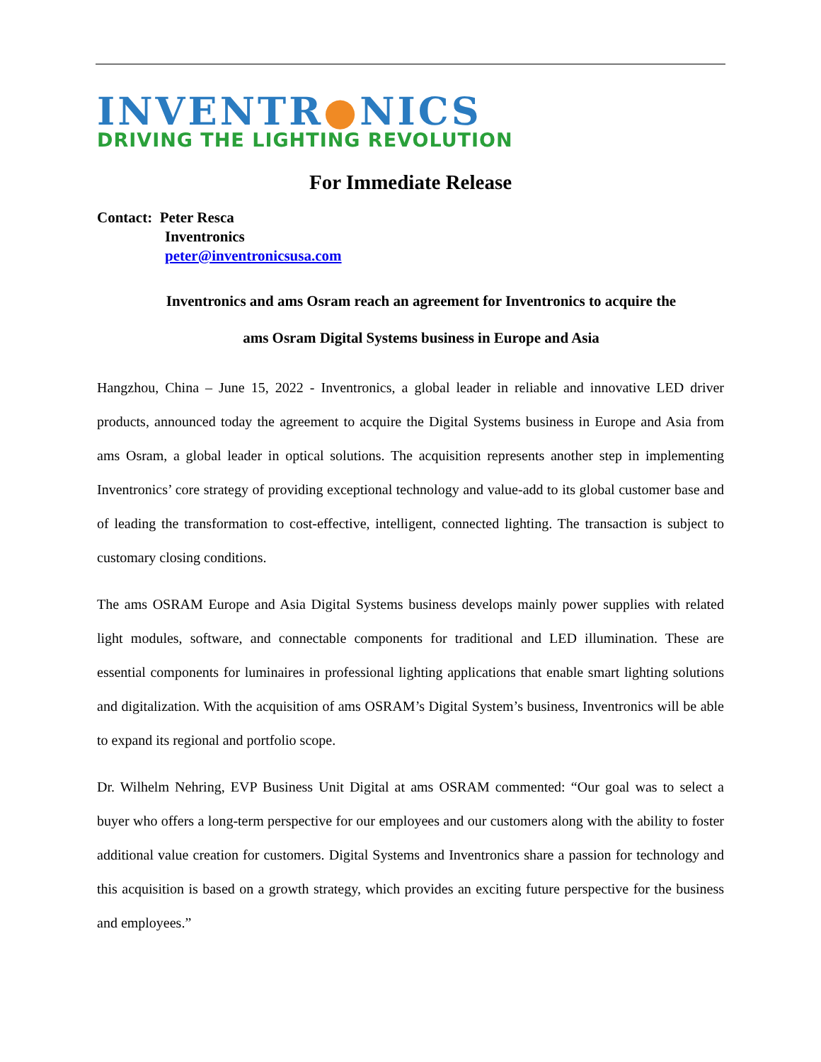INVENTR●NICS
DRIVING THE LIGHTING REVOLUTION
For Immediate Release
Contact: Peter Resca
Inventronics
peter@inventronicsusa.com
Inventronics and ams Osram reach an agreement for Inventronics to acquire the
ams Osram Digital Systems business in Europe and Asia
Hangzhou, China – June 15, 2022 - Inventronics, a global leader in reliable and innovative LED driver products, announced today the agreement to acquire the Digital Systems business in Europe and Asia from ams Osram, a global leader in optical solutions. The acquisition represents another step in implementing Inventronics’ core strategy of providing exceptional technology and value-add to its global customer base and of leading the transformation to cost-effective, intelligent, connected lighting. The transaction is subject to customary closing conditions.
The ams OSRAM Europe and Asia Digital Systems business develops mainly power supplies with related light modules, software, and connectable components for traditional and LED illumination. These are essential components for luminaires in professional lighting applications that enable smart lighting solutions and digitalization. With the acquisition of ams OSRAM’s Digital System’s business, Inventronics will be able to expand its regional and portfolio scope.
Dr. Wilhelm Nehring, EVP Business Unit Digital at ams OSRAM commented: “Our goal was to select a buyer who offers a long-term perspective for our employees and our customers along with the ability to foster additional value creation for customers. Digital Systems and Inventronics share a passion for technology and this acquisition is based on a growth strategy, which provides an exciting future perspective for the business and employees.”